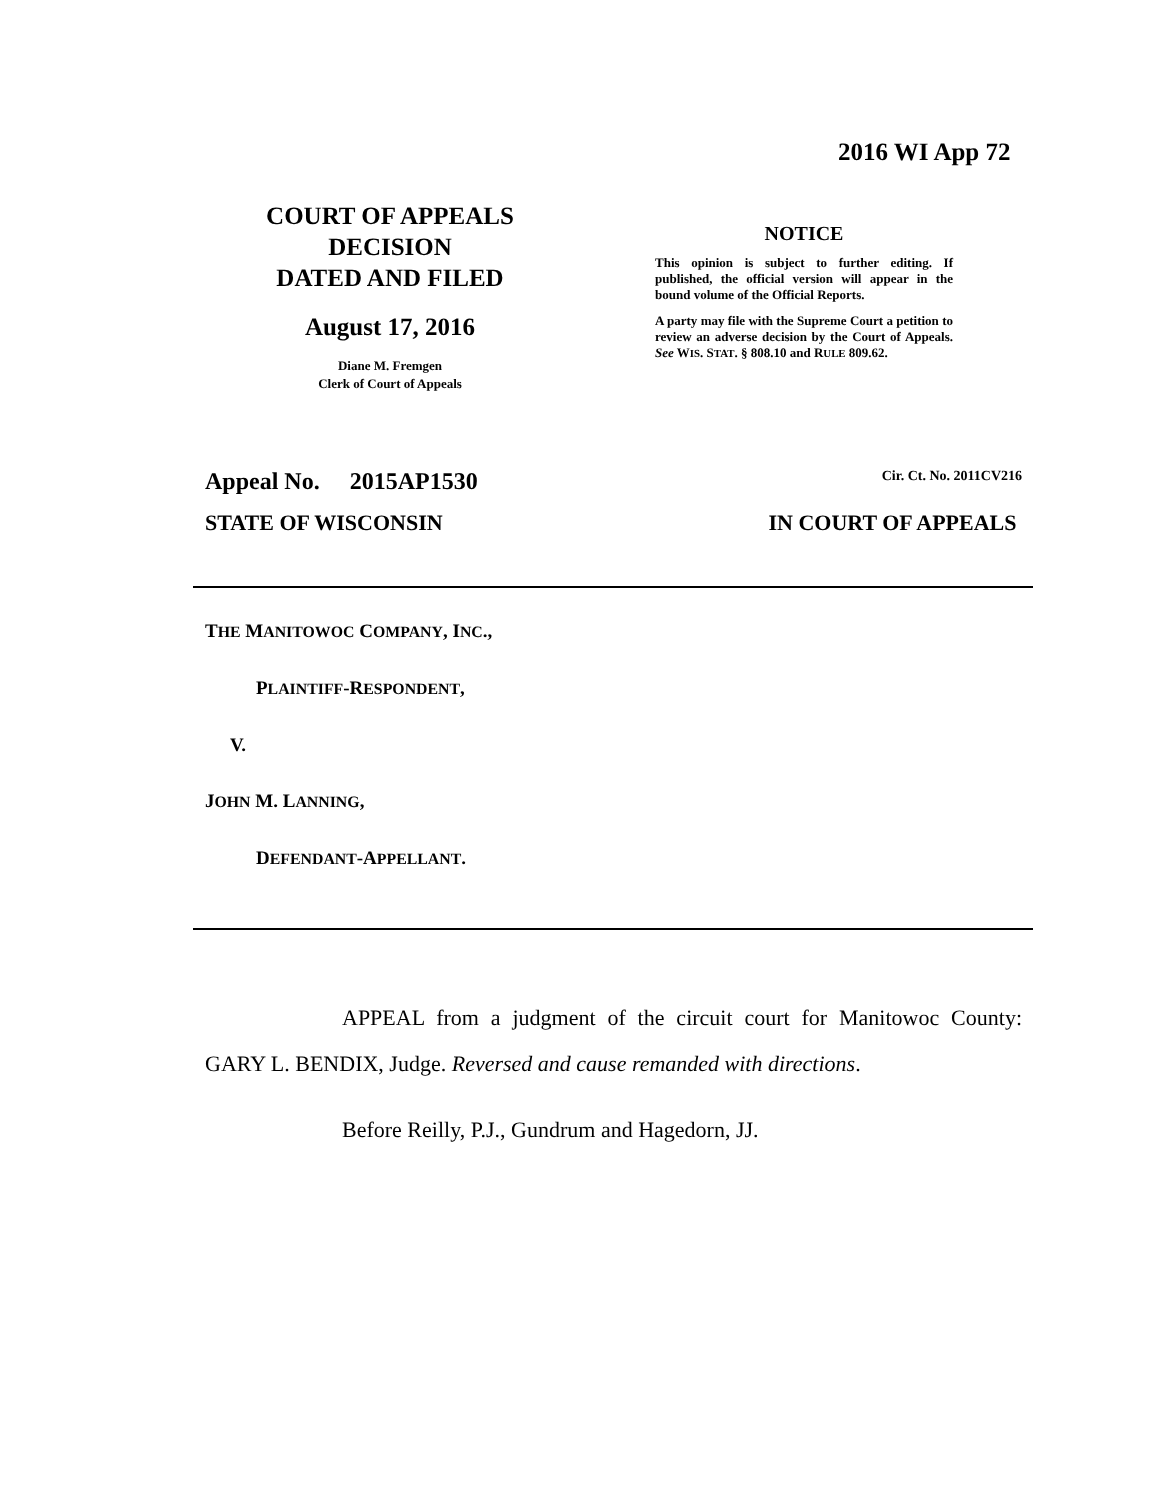2016 WI App 72
COURT OF APPEALS
DECISION
DATED AND FILED
August 17, 2016
Diane M. Fremgen
Clerk of Court of Appeals
NOTICE
This opinion is subject to further editing. If published, the official version will appear in the bound volume of the Official Reports.
A party may file with the Supreme Court a petition to review an adverse decision by the Court of Appeals. See WIS. STAT. § 808.10 and RULE 809.62.
Appeal No. 2015AP1530 Cir. Ct. No. 2011CV216
STATE OF WISCONSIN IN COURT OF APPEALS
THE MANITOWOC COMPANY, INC.,
PLAINTIFF-RESPONDENT,
V.
JOHN M. LANNING,
DEFENDANT-APPELLANT.
APPEAL from a judgment of the circuit court for Manitowoc County: GARY L. BENDIX, Judge. Reversed and cause remanded with directions.
Before Reilly, P.J., Gundrum and Hagedorn, JJ.